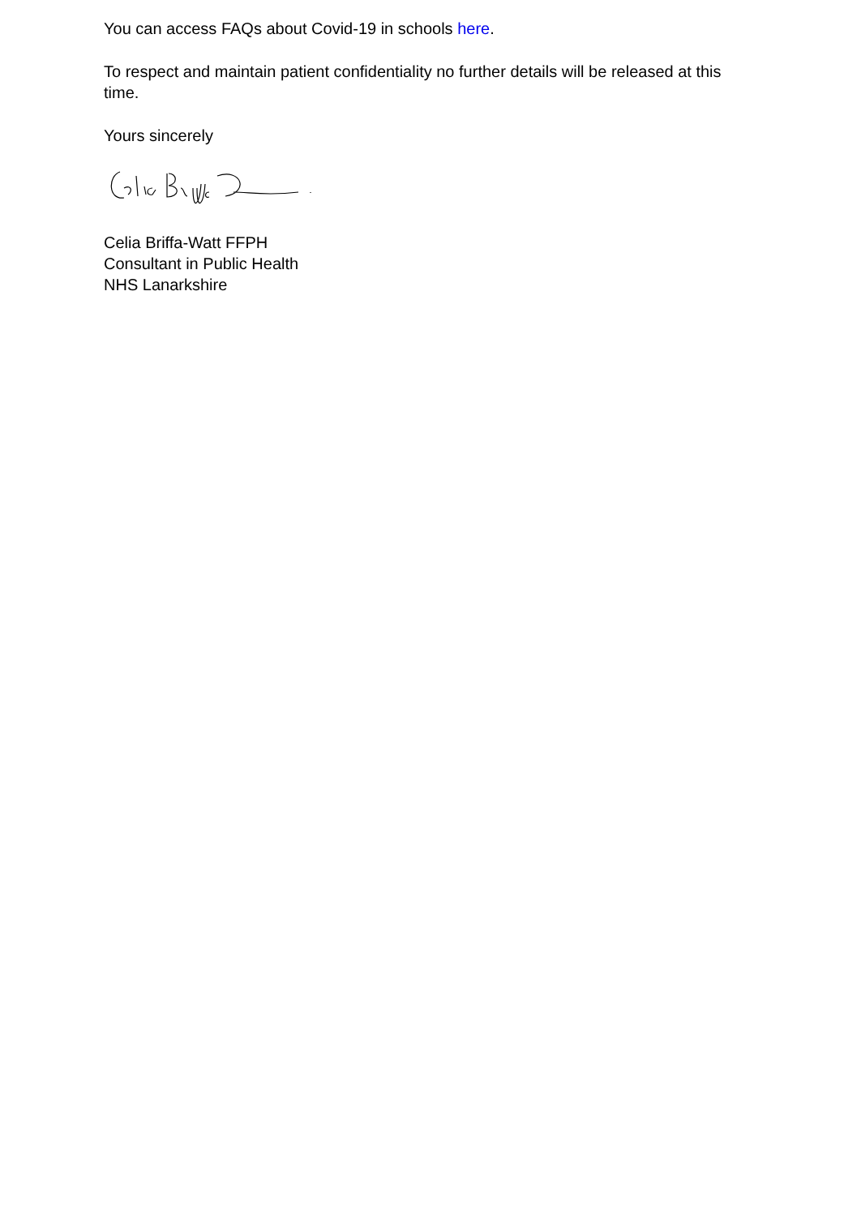You can access FAQs about Covid-19 in schools here.
To respect and maintain patient confidentiality no further details will be released at this time.
Yours sincerely
Celia Briffa-Watt FFPH
Consultant in Public Health
NHS Lanarkshire